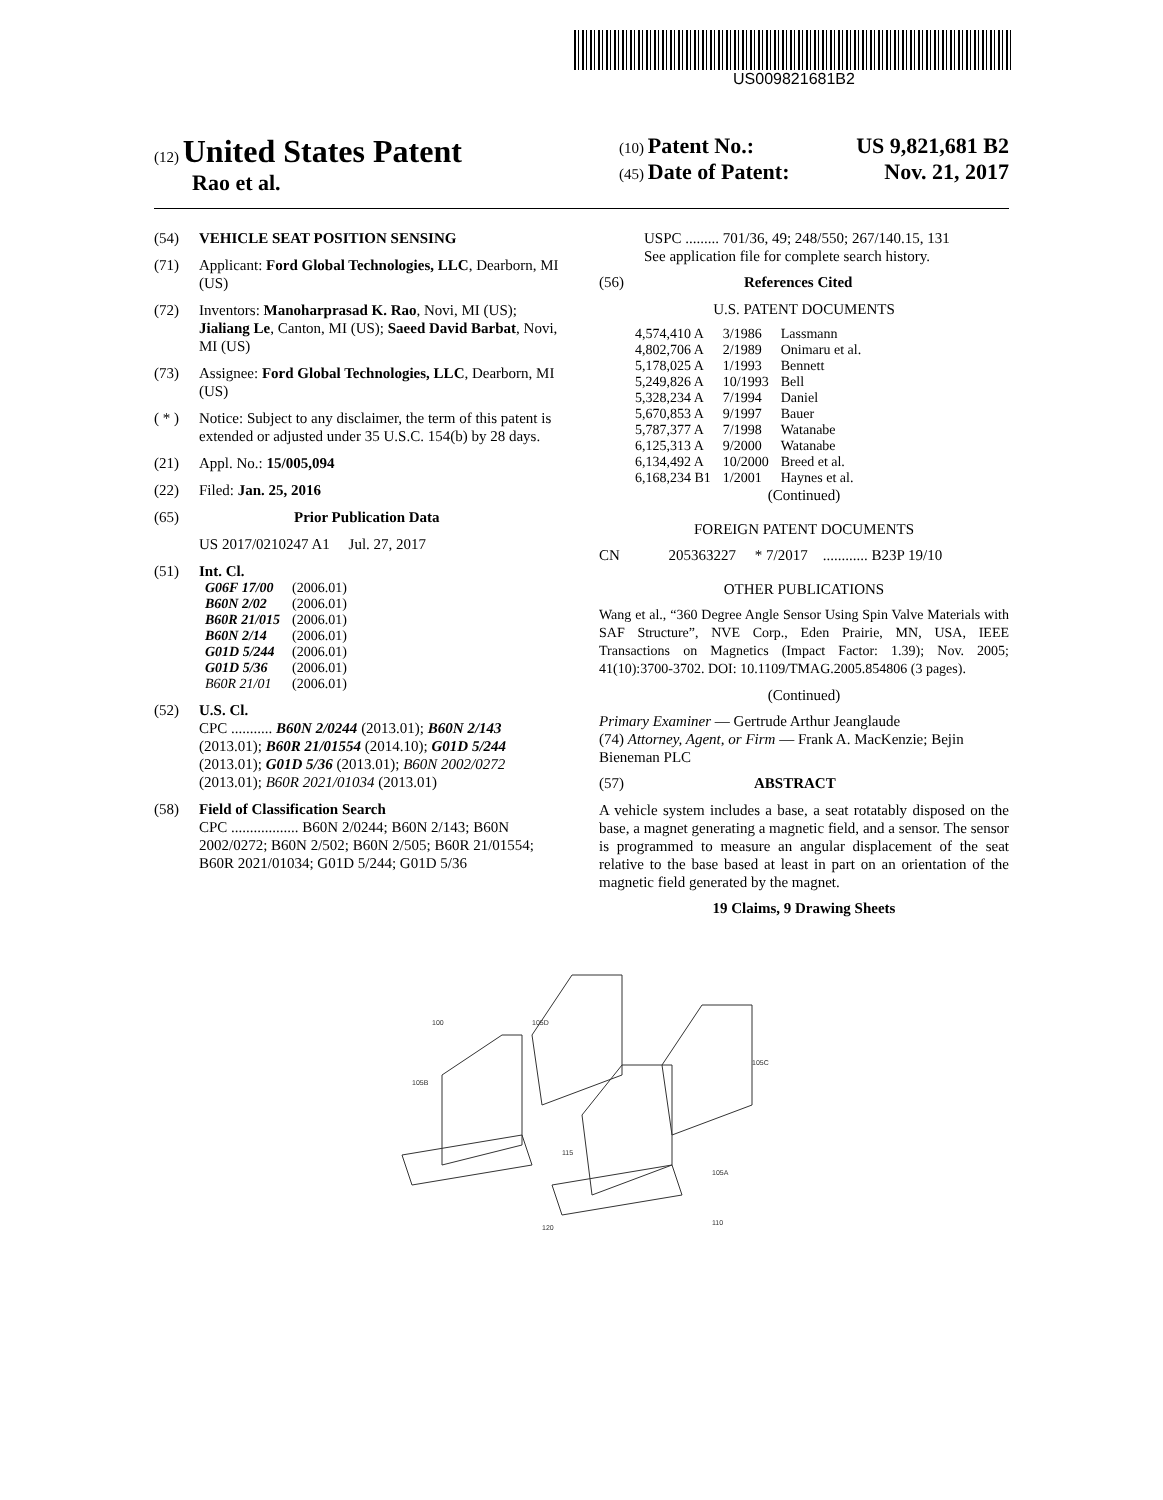US009821681B2
(12) United States Patent
Rao et al.
(10) Patent No.: US 9,821,681 B2
(45) Date of Patent: Nov. 21, 2017
(54) VEHICLE SEAT POSITION SENSING
(71) Applicant: Ford Global Technologies, LLC, Dearborn, MI (US)
(72) Inventors: Manoharprasad K. Rao, Novi, MI (US); Jialiang Le, Canton, MI (US); Saeed David Barbat, Novi, MI (US)
(73) Assignee: Ford Global Technologies, LLC, Dearborn, MI (US)
( * ) Notice: Subject to any disclaimer, the term of this patent is extended or adjusted under 35 U.S.C. 154(b) by 28 days.
(21) Appl. No.: 15/005,094
(22) Filed: Jan. 25, 2016
(65) Prior Publication Data
US 2017/0210247 A1 Jul. 27, 2017
(51) Int. Cl.
| G06F 17/00 | (2006.01) |
| B60N 2/02 | (2006.01) |
| B60R 21/015 | (2006.01) |
| B60N 2/14 | (2006.01) |
| G01D 5/244 | (2006.01) |
| G01D 5/36 | (2006.01) |
| B60R 21/01 | (2006.01) |
(52) U.S. Cl.
CPC ........... B60N 2/0244 (2013.01); B60N 2/143 (2013.01); B60R 21/01554 (2014.10); G01D 5/244 (2013.01); G01D 5/36 (2013.01); B60N 2002/0272 (2013.01); B60R 2021/01034 (2013.01)
(58) Field of Classification Search
CPC .................. B60N 2/0244; B60N 2/143; B60N 2002/0272; B60N 2/502; B60N 2/505; B60R 21/01554; B60R 2021/01034; G01D 5/244; G01D 5/36
USPC ......... 701/36, 49; 248/550; 267/140.15, 131
See application file for complete search history.
(56) References Cited
U.S. PATENT DOCUMENTS
| 4,574,410 A | 3/1986 | Lassmann |
| 4,802,706 A | 2/1989 | Onimaru et al. |
| 5,178,025 A | 1/1993 | Bennett |
| 5,249,826 A | 10/1993 | Bell |
| 5,328,234 A | 7/1994 | Daniel |
| 5,670,853 A | 9/1997 | Bauer |
| 5,787,377 A | 7/1998 | Watanabe |
| 6,125,313 A | 9/2000 | Watanabe |
| 6,134,492 A | 10/2000 | Breed et al. |
| 6,168,234 B1 | 1/2001 | Haynes et al. |
(Continued)
FOREIGN PATENT DOCUMENTS
CN 205363227 * 7/2017 ............ B23P 19/10
OTHER PUBLICATIONS
Wang et al., “360 Degree Angle Sensor Using Spin Valve Materials with SAF Structure”, NVE Corp., Eden Prairie, MN, USA, IEEE Transactions on Magnetics (Impact Factor: 1.39); Nov. 2005; 41(10):3700-3702. DOI: 10.1109/TMAG.2005.854806 (3 pages).
(Continued)
Primary Examiner — Gertrude Arthur Jeanglaude
(74) Attorney, Agent, or Firm — Frank A. MacKenzie; Bejin Bieneman PLC
(57) ABSTRACT
A vehicle system includes a base, a seat rotatably disposed on the base, a magnet generating a magnetic field, and a sensor. The sensor is programmed to measure an angular displacement of the seat relative to the base based at least in part on an orientation of the magnetic field generated by the magnet.
19 Claims, 9 Drawing Sheets
100
105D
105B
105C
115
105A
120
110